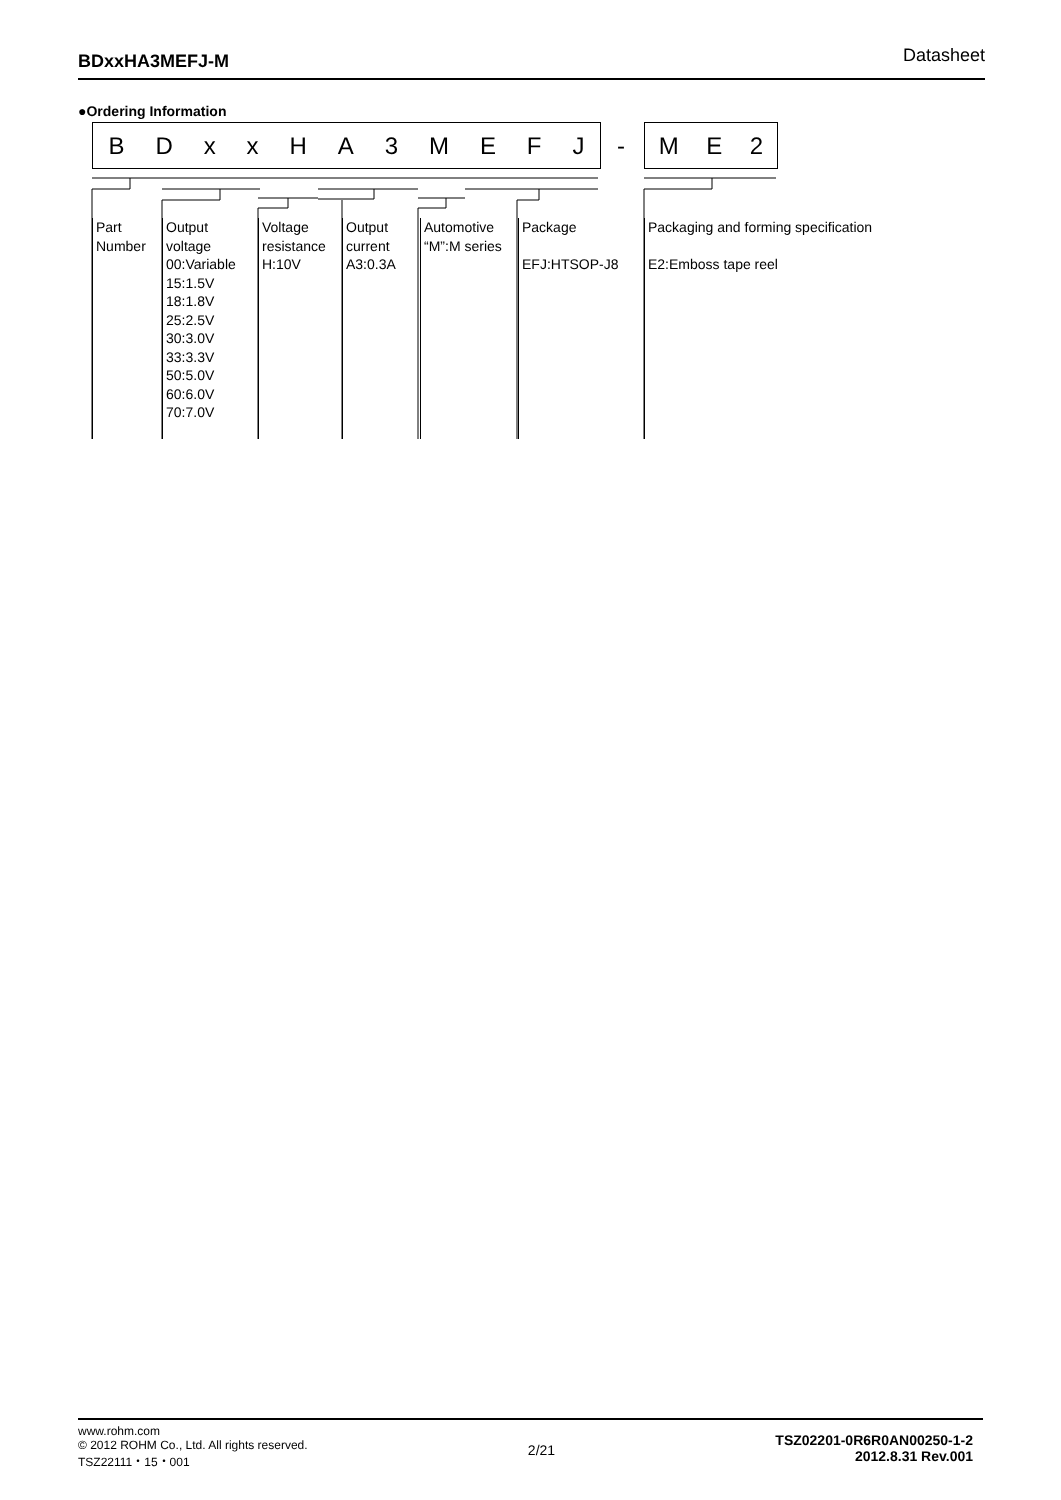BDxxHA3MEFJ-M Datasheet
●Ordering Information
BDxxHA 3 MEFJ - M E 2
Part
Number
Output
voltage
00:Variable
15:1.5V
18:1.8V
25:2.5V
30:3.0V
33:3.3V
50:5.0V
60:6.0V
70:7.0V
Voltage
resistance
H:10V
Output
current
A3:0.3A
Automotive
“M”:M series
Package
EFJ:HTSOP-J8
Packaging and forming specification
E2:Emboss tape reel
www.rohm.com
© 2012 ROHM Co., Ltd. All rights reserved.
TSZ22111・15・001
2/21
TSZ02201-0R6R0AN00250-1-2
2012.8.31 Rev.001